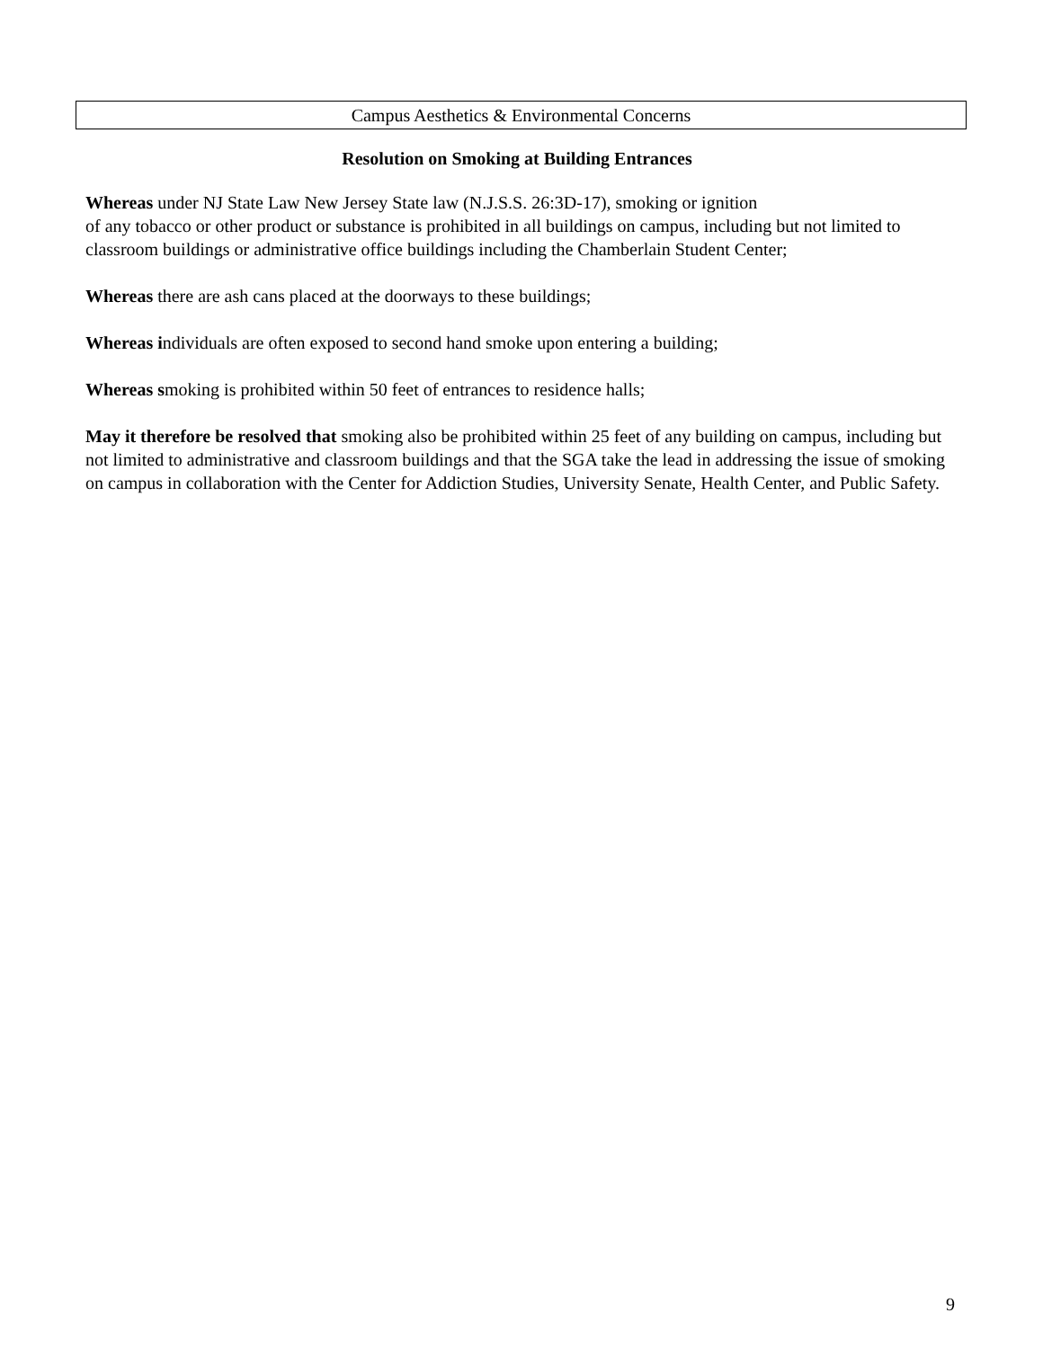Campus Aesthetics & Environmental Concerns
Resolution on Smoking at Building Entrances
Whereas under NJ State Law New Jersey State law (N.J.S.S. 26:3D-17), smoking or ignition
of any tobacco or other product or substance is prohibited in all buildings on campus, including but not limited to classroom buildings or administrative office buildings including the Chamberlain Student Center;
Whereas there are ash cans placed at the doorways to these buildings;
Whereas individuals are often exposed to second hand smoke upon entering a building;
Whereas smoking is prohibited within 50 feet of entrances to residence halls;
May it therefore be resolved that smoking also be prohibited within 25 feet of any building on campus, including but not limited to administrative and classroom buildings and that the SGA take the lead in addressing the issue of smoking on campus in collaboration with the Center for Addiction Studies, University Senate, Health Center, and Public Safety.
9